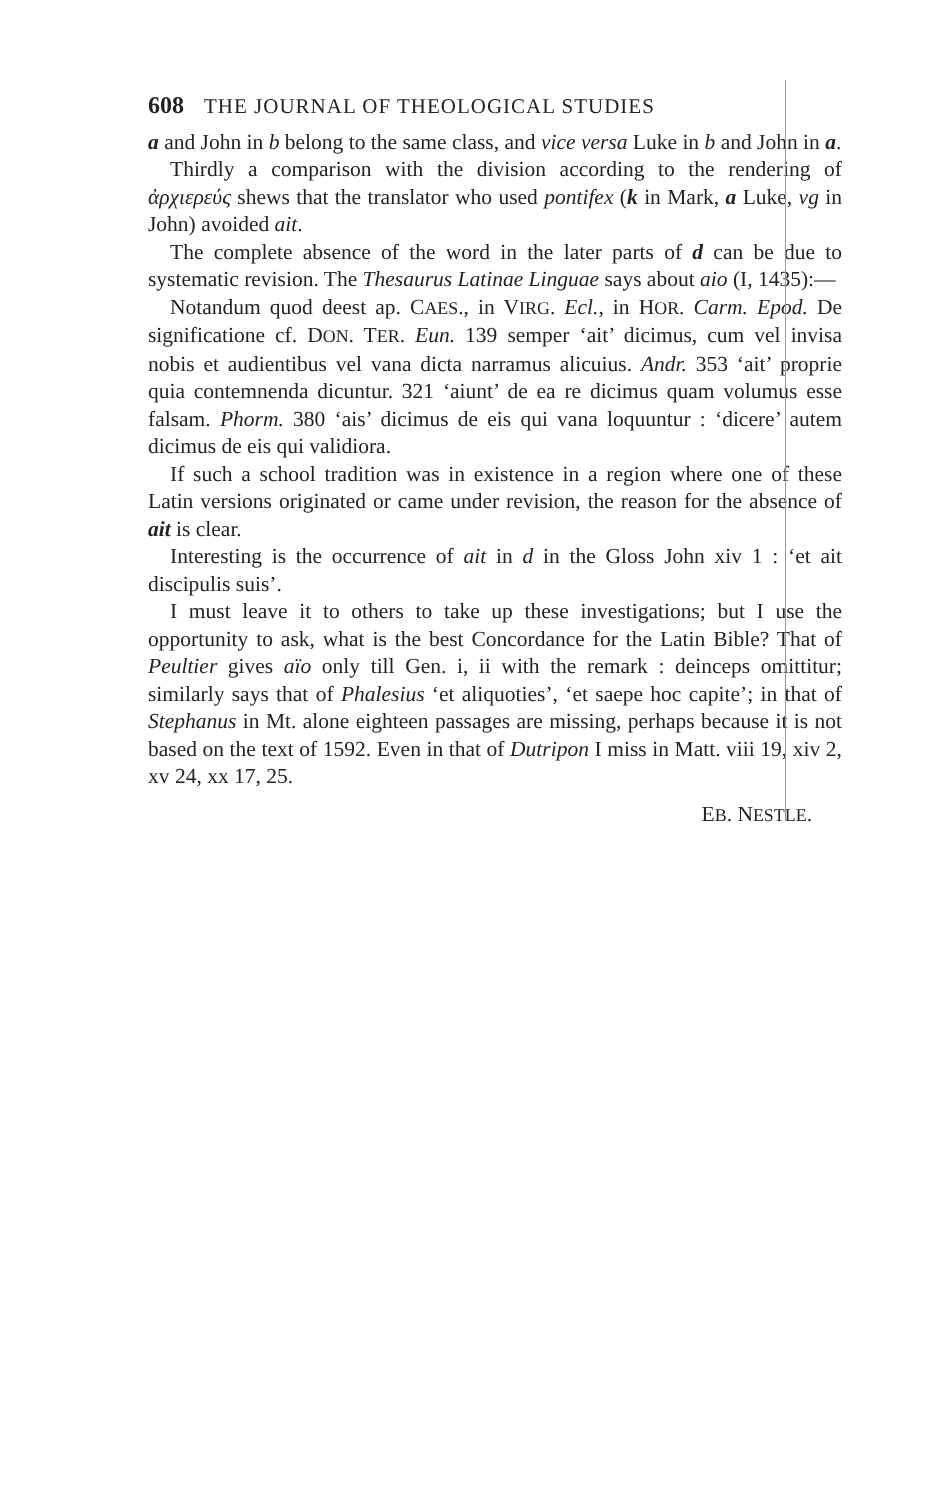608 THE JOURNAL OF THEOLOGICAL STUDIES
a and John in b belong to the same class, and vice versa Luke in b and John in a.
Thirdly a comparison with the division according to the rendering of ἀρχιερεύς shews that the translator who used pontifex (k in Mark, a Luke, vg in John) avoided ait.
The complete absence of the word in the later parts of d can be due to systematic revision. The Thesaurus Latinae Linguae says about aio (I, 1435):—
Notandum quod deest ap. CAES., in VIRG. Ecl., in HOR. Carm. Epod. De significatione cf. DON. TER. Eun. 139 semper ‘ait’ dicimus, cum vel invisa nobis et audientibus vel vana dicta narramus alicuius. Andr. 353 ‘ait’ proprie quia contemnenda dicuntur. 321 ‘aiunt’ de ea re dicimus quam volumus esse falsam. Phorm. 380 ‘ais’ dicimus de eis qui vana loquuntur : ‘dicere’ autem dicimus de eis qui validiora.
If such a school tradition was in existence in a region where one of these Latin versions originated or came under revision, the reason for the absence of ait is clear.
Interesting is the occurrence of ait in d in the Gloss John xiv 1 : ‘et ait discipulis suis’.
I must leave it to others to take up these investigations; but I use the opportunity to ask, what is the best Concordance for the Latin Bible? That of Peultier gives aïo only till Gen. i, ii with the remark : deinceps omittitur; similarly says that of Phalesius ‘et aliquoties’, ‘et saepe hoc capite’; in that of Stephanus in Mt. alone eighteen passages are missing, perhaps because it is not based on the text of 1592. Even in that of Dutripon I miss in Matt. viii 19, xiv 2, xv 24, xx 17, 25.
EB. NESTLE.